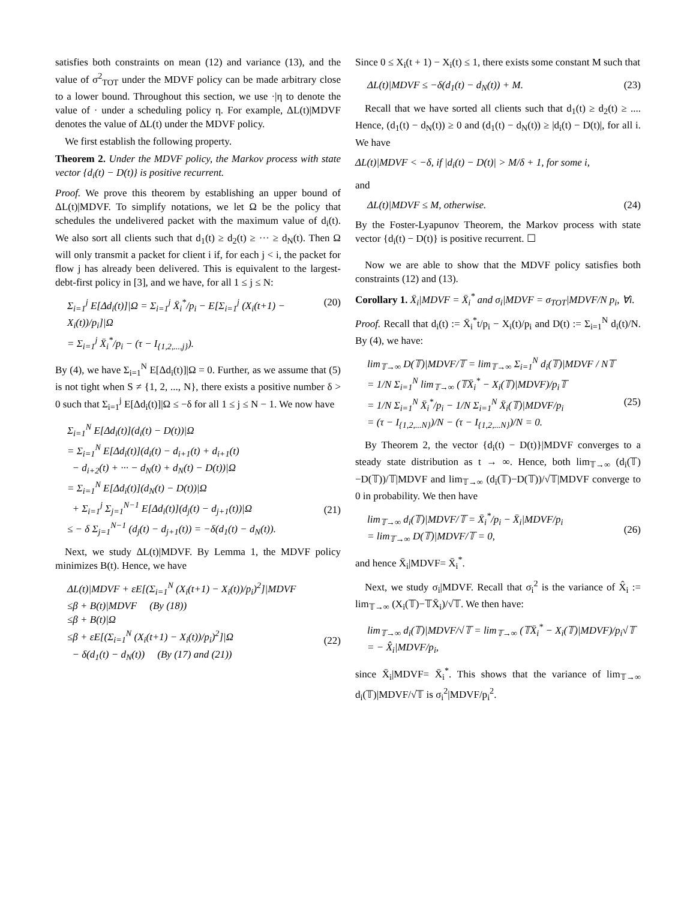satisfies both constraints on mean (12) and variance (13), and the value of σ<sup>2</sup><sub>TOT</sub> under the MDVF policy can be made arbitrary close to a lower bound. Throughout this section, we use ·|η to denote the value of · under a scheduling policy η. For example, ΔL(t)|MDVF denotes the value of ΔL(t) under the MDVF policy.
We first establish the following property.
Theorem 2. Under the MDVF policy, the Markov process with state vector {d<sub>i</sub>(t) − D(t)} is positive recurrent.
Proof. We prove this theorem by establishing an upper bound of ΔL(t)|MDVF. To simplify notations, we let Ω be the policy that schedules the undelivered packet with the maximum value of d<sub>i</sub>(t). We also sort all clients such that d<sub>1</sub>(t) ≥ d<sub>2</sub>(t) ≥ ··· ≥ d<sub>N</sub>(t). Then Ω will only transmit a packet for client i if, for each j < i, the packet for flow j has already been delivered. This is equivalent to the largest-debt-first policy in [3], and we have, for all 1 ≤ j ≤ N:
Σ<sub>i=1</sub><sup>j</sup> E[Δd<sub>i</sub>(t)]|Ω = Σ<sub>i=1</sub><sup>j</sup> X̄<sub>i</sub><sup>*</sup>/p<sub>i</sub> − E[Σ<sub>i=1</sub><sup>j</sup> (X<sub>i</sub>(t+1) − X<sub>i</sub>(t))/p<sub>i</sub>]|Ω
= Σ<sub>i=1</sub><sup>j</sup> X̄<sub>i</sub><sup>*</sup>/p<sub>i</sub> − (τ − I<sub>{1,2,...,j}</sub>). (20)
By (4), we have Σ<sub>i=1</sub><sup>N</sup> E[Δd<sub>i</sub>(t)]|Ω = 0. Further, as we assume that (5) is not tight when S ≠ {1, 2, ..., N}, there exists a positive number δ > 0 such that Σ<sub>i=1</sub><sup>j</sup> E[Δd<sub>i</sub>(t)]|Ω ≤ −δ for all 1 ≤ j ≤ N − 1. We now have
Σ<sub>i=1</sub><sup>N</sup> E[Δd<sub>i</sub>(t)](d<sub>i</sub>(t) − D(t))|Ω
= Σ<sub>i=1</sub><sup>N</sup> E[Δd<sub>i</sub>(t)](d<sub>i</sub>(t) − d<sub>i+1</sub>(t) + d<sub>i+1</sub>(t)
− d<sub>i+2</sub>(t) + ··· − d<sub>N</sub>(t) + d<sub>N</sub>(t) − D(t))|Ω
= Σ<sub>i=1</sub><sup>N</sup> E[Δd<sub>i</sub>(t)](d<sub>N</sub>(t) − D(t))|Ω
+ Σ<sub>i=1</sub><sup>j</sup> Σ<sub>j=1</sub><sup>N−1</sup> E[Δd<sub>i</sub>(t)](d<sub>j</sub>(t) − d<sub>j+1</sub>(t))|Ω
≤ − δ Σ<sub>j=1</sub><sup>N−1</sup> (d<sub>j</sub>(t) − d<sub>j+1</sub>(t)) = −δ(d<sub>1</sub>(t) − d<sub>N</sub>(t)).
(21)
Next, we study ΔL(t)|MDVF. By Lemma 1, the MDVF policy minimizes B(t). Hence, we have
ΔL(t)|MDVF + εE[(Σ<sub>i=1</sub><sup>N</sup> (X<sub>i</sub>(t+1) − X<sub>i</sub>(t))/p<sub>i</sub>)<sup>2</sup>]|MDVF
≤β + B(t)|MDVF (By (18))
≤β + B(t)|Ω
≤β + εE[(Σ<sub>i=1</sub><sup>N</sup> (X<sub>i</sub>(t+1) − X<sub>i</sub>(t))/p<sub>i</sub>)<sup>2</sup>]|Ω
− δ(d<sub>1</sub>(t) − d<sub>N</sub>(t)) (By (17) and (21))
(22)
Since 0 ≤ X<sub>i</sub>(t + 1) − X<sub>i</sub>(t) ≤ 1, there exists some constant M such that
ΔL(t)|MDVF ≤ −δ(d<sub>1</sub>(t) − d<sub>N</sub>(t)) + M. (23)
Recall that we have sorted all clients such that d<sub>1</sub>(t) ≥ d<sub>2</sub>(t) ≥ .... Hence, (d<sub>1</sub>(t) − d<sub>N</sub>(t)) ≥ 0 and (d<sub>1</sub>(t) − d<sub>N</sub>(t)) ≥ |d<sub>i</sub>(t) − D(t)|, for all i. We have
ΔL(t)|MDVF < −δ, if |d<sub>i</sub>(t) − D(t)| > M/δ + 1, for some i,
and
ΔL(t)|MDVF ≤ M, otherwise. (24)
By the Foster-Lyapunov Theorem, the Markov process with state vector {d<sub>i</sub>(t) − D(t)} is positive recurrent. ☐
Now we are able to show that the MDVF policy satisfies both constraints (12) and (13).
Corollary 1. X̄<sub>i</sub>|MDVF = X̄<sub>i</sub><sup>*</sup> and σ<sub>i</sub>|MDVF = σ<sub>TOT</sub>|MDVF/N p<sub>i</sub>, ∀i.
Proof. Recall that d<sub>i</sub>(t) := X̄<sub>i</sub><sup>*</sup>t/p<sub>i</sub> − X<sub>i</sub>(t)/p<sub>i</sub> and D(t) := Σ<sub>i=1</sub><sup>N</sup> d<sub>i</sub>(t)/N. By (4), we have:
lim<sub>𝕋→∞</sub> D(𝕋)|MDVF/𝕋 = lim<sub>𝕋→∞</sub> Σ<sub>i=1</sub><sup>N</sup> d<sub>i</sub>(𝕋)|MDVF / N𝕋
= 1/N Σ<sub>i=1</sub><sup>N</sup> lim<sub>𝕋→∞</sub> (𝕋X̄<sub>i</sub><sup>*</sup> − X<sub>i</sub>(𝕋)|MDVF)/p<sub>i</sub>𝕋
= 1/N Σ<sub>i=1</sub><sup>N</sup> X̄<sub>i</sub><sup>*</sup>/p<sub>i</sub> − 1/N Σ<sub>i=1</sub><sup>N</sup> X̄<sub>i</sub>(𝕋)|MDVF/p<sub>i</sub>
= (τ − I<sub>{1,2,...N}</sub>)/N − (τ − I<sub>{1,2,...N}</sub>)/N = 0.
(25)
By Theorem 2, the vector {d<sub>i</sub>(t) − D(t)}|MDVF converges to a steady state distribution as t → ∞. Hence, both lim<sub>𝕋→∞</sub> (d<sub>i</sub>(𝕋)−D(𝕋))/𝕋|MDVF and lim<sub>𝕋→∞</sub> (d<sub>i</sub>(𝕋)−D(𝕋))/√𝕋|MDVF converge to 0 in probability. We then have
lim<sub>𝕋→∞</sub> d<sub>i</sub>(𝕋)|MDVF/𝕋 = X̄<sub>i</sub><sup>*</sup>/p<sub>i</sub> − X̄<sub>i</sub>|MDVF/p<sub>i</sub>
= lim<sub>𝕋→∞</sub> D(𝕋)|MDVF/𝕋 = 0,
(26)
and hence X̄<sub>i</sub>|MDVF= X̄<sub>i</sub><sup>*</sup>.
Next, we study σ<sub>i</sub>|MDVF. Recall that σ<sub>i</sub><sup>2</sup> is the variance of X̂<sub>i</sub> := lim<sub>𝕋→∞</sub> (X<sub>i</sub>(𝕋)−𝕋X̄<sub>i</sub>)/√𝕋. We then have:
lim<sub>𝕋→∞</sub> d<sub>i</sub>(𝕋)|MDVF/√𝕋 = lim<sub>𝕋→∞</sub> (𝕋X̄<sub>i</sub><sup>*</sup> − X<sub>i</sub>(𝕋)|MDVF)/p<sub>i</sub>√𝕋
= − X̂<sub>i</sub>|MDVF/p<sub>i</sub>,
since X̄<sub>i</sub>|MDVF= X̄<sub>i</sub><sup>*</sup>. This shows that the variance of lim<sub>𝕋→∞</sub> d<sub>i</sub>(𝕋)|MDVF/√𝕋 is σ<sub>i</sub><sup>2</sup>|MDVF/p<sub>i</sub><sup>2</sup>.